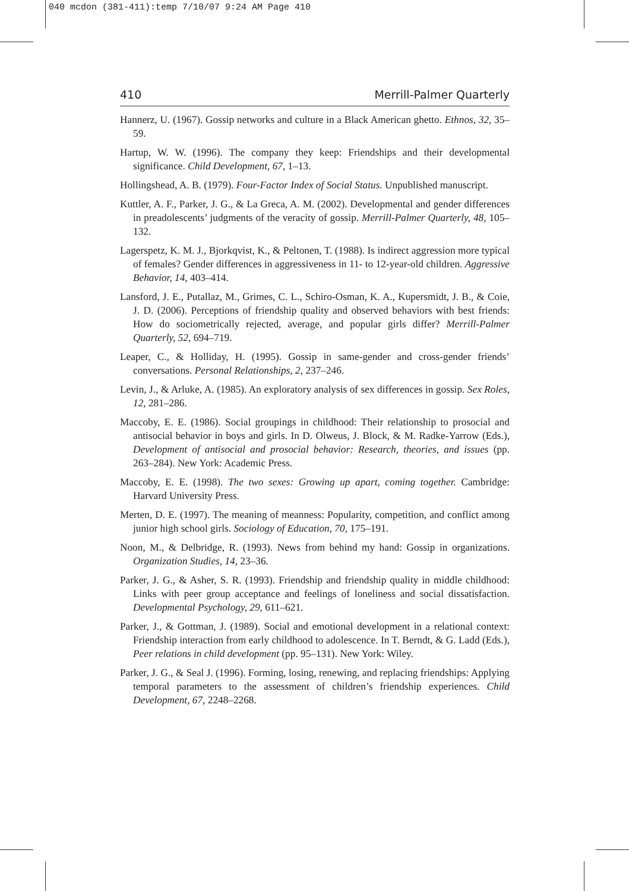040 mcdon (381-411):temp 7/10/07 9:24 AM Page 410
410 Merrill-Palmer Quarterly
Hannerz, U. (1967). Gossip networks and culture in a Black American ghetto. Ethnos, 32, 35–59.
Hartup, W. W. (1996). The company they keep: Friendships and their developmental significance. Child Development, 67, 1–13.
Hollingshead, A. B. (1979). Four-Factor Index of Social Status. Unpublished manuscript.
Kuttler, A. F., Parker, J. G., & La Greca, A. M. (2002). Developmental and gender differences in preadolescents’ judgments of the veracity of gossip. Merrill-Palmer Quarterly, 48, 105–132.
Lagerspetz, K. M. J., Bjorkqvist, K., & Peltonen, T. (1988). Is indirect aggression more typical of females? Gender differences in aggressiveness in 11- to 12-year-old children. Aggressive Behavior, 14, 403–414.
Lansford, J. E., Putallaz, M., Grimes, C. L., Schiro-Osman, K. A., Kupersmidt, J. B., & Coie, J. D. (2006). Perceptions of friendship quality and observed behaviors with best friends: How do sociometrically rejected, average, and popular girls differ? Merrill-Palmer Quarterly, 52, 694–719.
Leaper, C., & Holliday, H. (1995). Gossip in same-gender and cross-gender friends’ conversations. Personal Relationships, 2, 237–246.
Levin, J., & Arluke, A. (1985). An exploratory analysis of sex differences in gossip. Sex Roles, 12, 281–286.
Maccoby, E. E. (1986). Social groupings in childhood: Their relationship to prosocial and antisocial behavior in boys and girls. In D. Olweus, J. Block, & M. Radke-Yarrow (Eds.), Development of antisocial and prosocial behavior: Research, theories, and issues (pp. 263–284). New York: Academic Press.
Maccoby, E. E. (1998). The two sexes: Growing up apart, coming together. Cambridge: Harvard University Press.
Merten, D. E. (1997). The meaning of meanness: Popularity, competition, and conflict among junior high school girls. Sociology of Education, 70, 175–191.
Noon, M., & Delbridge, R. (1993). News from behind my hand: Gossip in organizations. Organization Studies, 14, 23–36.
Parker, J. G., & Asher, S. R. (1993). Friendship and friendship quality in middle childhood: Links with peer group acceptance and feelings of loneliness and social dissatisfaction. Developmental Psychology, 29, 611–621.
Parker, J., & Gottman, J. (1989). Social and emotional development in a relational context: Friendship interaction from early childhood to adolescence. In T. Berndt, & G. Ladd (Eds.), Peer relations in child development (pp. 95–131). New York: Wiley.
Parker, J. G., & Seal J. (1996). Forming, losing, renewing, and replacing friendships: Applying temporal parameters to the assessment of children’s friendship experiences. Child Development, 67, 2248–2268.